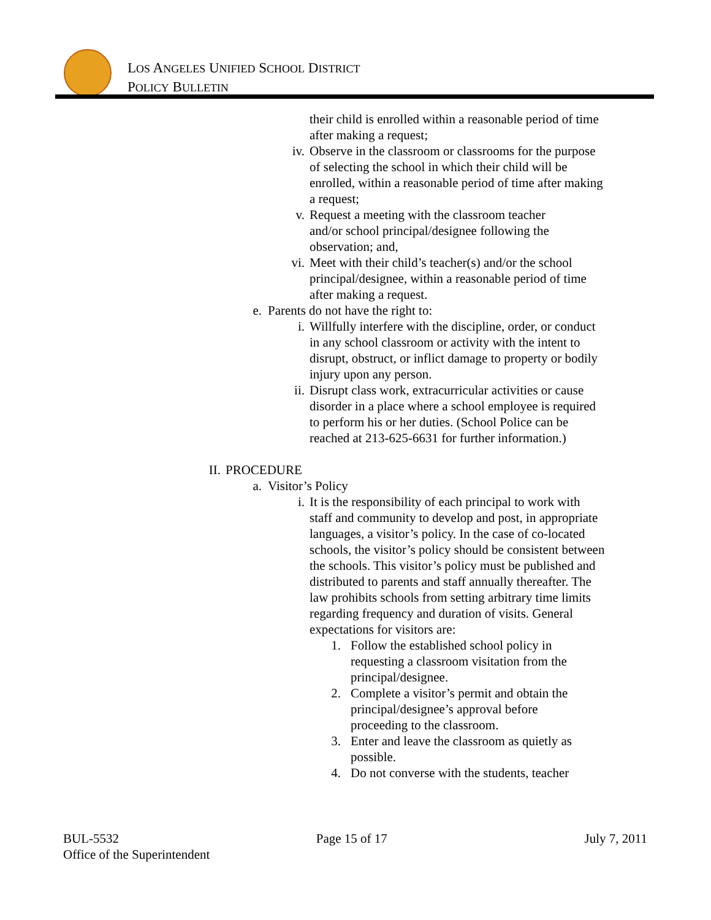LOS ANGELES UNIFIED SCHOOL DISTRICT
POLICY BULLETIN
their child is enrolled within a reasonable period of time after making a request;
iv. Observe in the classroom or classrooms for the purpose of selecting the school in which their child will be enrolled, within a reasonable period of time after making a request;
v. Request a meeting with the classroom teacher and/or school principal/designee following the observation; and,
vi. Meet with their child’s teacher(s) and/or the school principal/designee, within a reasonable period of time after making a request.
e. Parents do not have the right to:
i. Willfully interfere with the discipline, order, or conduct in any school classroom or activity with the intent to disrupt, obstruct, or inflict damage to property or bodily injury upon any person.
ii. Disrupt class work, extracurricular activities or cause disorder in a place where a school employee is required to perform his or her duties. (School Police can be reached at 213-625-6631 for further information.)
II. PROCEDURE
a. Visitor’s Policy
i. It is the responsibility of each principal to work with staff and community to develop and post, in appropriate languages, a visitor’s policy. In the case of co-located schools, the visitor’s policy should be consistent between the schools. This visitor’s policy must be published and distributed to parents and staff annually thereafter. The law prohibits schools from setting arbitrary time limits regarding frequency and duration of visits. General expectations for visitors are:
1. Follow the established school policy in requesting a classroom visitation from the principal/designee.
2. Complete a visitor’s permit and obtain the principal/designee’s approval before proceeding to the classroom.
3. Enter and leave the classroom as quietly as possible.
4. Do not converse with the students, teacher
BUL-5532 Page 15 of 17 July 7, 2011
Office of the Superintendent